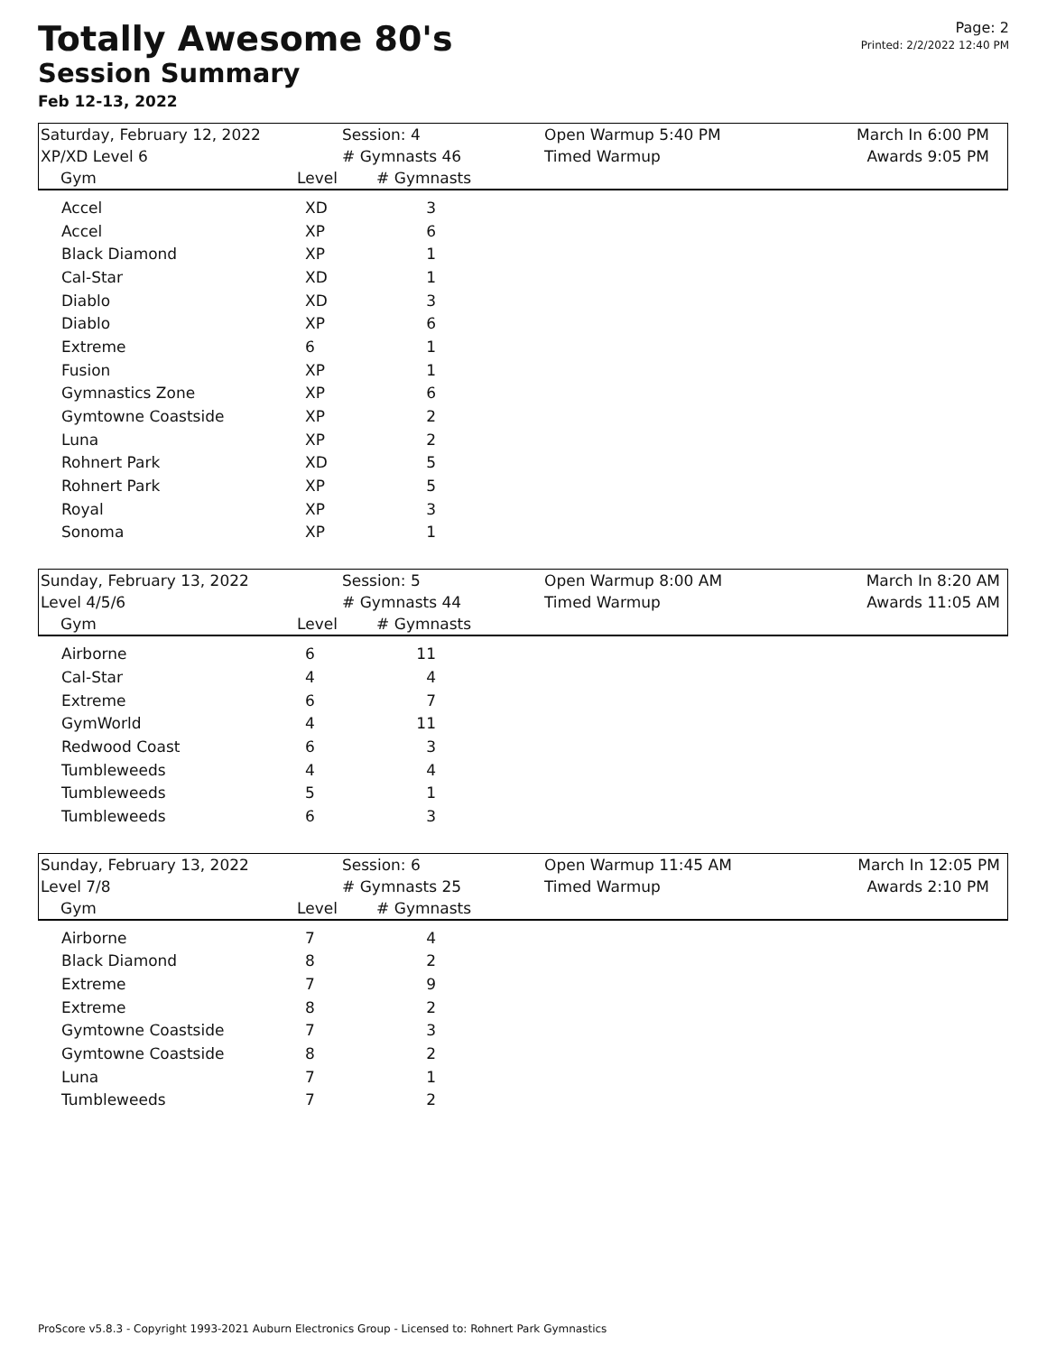Totally Awesome 80's
Session Summary
Feb 12-13, 2022
Page: 2
Printed: 2/2/2022 12:40 PM
| Saturday, February 12, 2022 | Session: 4 | Open Warmup 5:40 PM | March In 6:00 PM |
| XP/XD Level 6 | # Gymnasts 46 | Timed Warmup | Awards 9:05 PM |
| Gym | Level # Gymnasts | | |
| Accel | XD | 3 |
| Accel | XP | 6 |
| Black Diamond | XP | 1 |
| Cal-Star | XD | 1 |
| Diablo | XD | 3 |
| Diablo | XP | 6 |
| Extreme | 6 | 1 |
| Fusion | XP | 1 |
| Gymnastics Zone | XP | 6 |
| Gymtowne Coastside | XP | 2 |
| Luna | XP | 2 |
| Rohnert Park | XD | 5 |
| Rohnert Park | XP | 5 |
| Royal | XP | 3 |
| Sonoma | XP | 1 |
| Sunday, February 13, 2022 | Session: 5 | Open Warmup 8:00 AM | March In 8:20 AM |
| Level 4/5/6 | # Gymnasts 44 | Timed Warmup | Awards 11:05 AM |
| Gym | Level # Gymnasts | | |
| Airborne | 6 | 11 |
| Cal-Star | 4 | 4 |
| Extreme | 6 | 7 |
| GymWorld | 4 | 11 |
| Redwood Coast | 6 | 3 |
| Tumbleweeds | 4 | 4 |
| Tumbleweeds | 5 | 1 |
| Tumbleweeds | 6 | 3 |
| Sunday, February 13, 2022 | Session: 6 | Open Warmup 11:45 AM | March In 12:05 PM |
| Level 7/8 | # Gymnasts 25 | Timed Warmup | Awards 2:10 PM |
| Gym | Level # Gymnasts | | |
| Airborne | 7 | 4 |
| Black Diamond | 8 | 2 |
| Extreme | 7 | 9 |
| Extreme | 8 | 2 |
| Gymtowne Coastside | 7 | 3 |
| Gymtowne Coastside | 8 | 2 |
| Luna | 7 | 1 |
| Tumbleweeds | 7 | 2 |
ProScore v5.8.3 - Copyright 1993-2021 Auburn Electronics Group - Licensed to: Rohnert Park Gymnastics